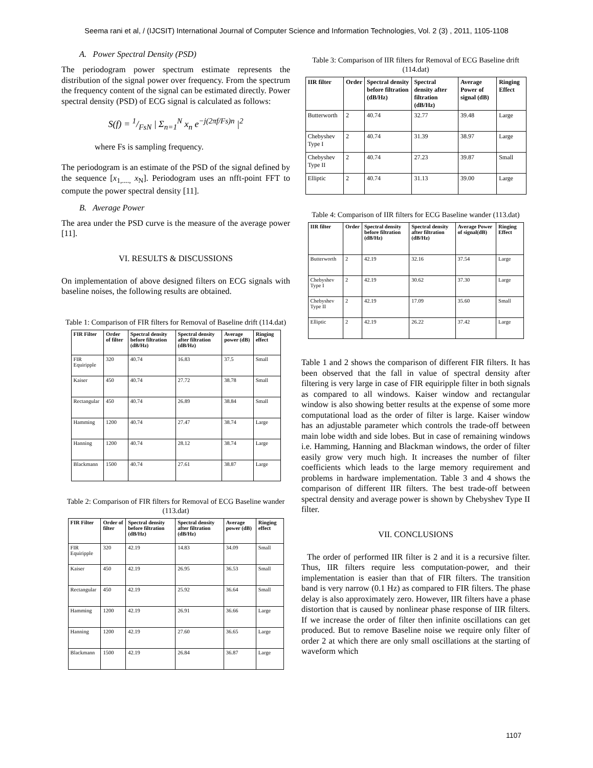Seema rani et al, / (IJCSIT) International Journal of Computer Science and Information Technologies, Vol. 2 (3) , 2011, 1105-1108
A. Power Spectral Density (PSD)
The periodogram power spectrum estimate represents the distribution of the signal power over frequency. From the spectrum the frequency content of the signal can be estimated directly. Power spectral density (PSD) of ECG signal is calculated as follows:
S(f) = 1/FsN | Σ<sub>n=1</sub><sup>N</sup> x<sub>n</sub> e<sup>−j(2πf/Fs)n</sup> |<sup>2</sup>
where Fs is sampling frequency.
The periodogram is an estimate of the PSD of the signal defined by the sequence [x<sub>1,....,</sub> x<sub>N</sub>]. Periodogram uses an nfft-point FFT to compute the power spectral density [11].
B. Average Power
The area under the PSD curve is the measure of the average power [11].
VI. RESULTS & DISCUSSIONS
On implementation of above designed filters on ECG signals with baseline noises, the following results are obtained.
Table 1: Comparison of FIR filters for Removal of Baseline drift (114.dat)
| FIR Filter | Order of filter | Spectral density before filtration (dB/Hz) | Spectral density after filtration (dB/Hz) | Average power (dB) | Ringing effect |
| --- | --- | --- | --- | --- | --- |
| FIR Equiripple | 320 | 40.74 | 16.83 | 37.5 | Small |
| Kaiser | 450 | 40.74 | 27.72 | 38.78 | Small |
| Rectangular | 450 | 40.74 | 26.89 | 38.84 | Small |
| Hamming | 1200 | 40.74 | 27.47 | 38.74 | Large |
| Hanning | 1200 | 40.74 | 28.12 | 38.74 | Large |
| Blackmann | 1500 | 40.74 | 27.61 | 38.87 | Large |
Table 2: Comparison of FIR filters for Removal of ECG Baseline wander (113.dat)
| FIR Filter | Order of filter | Spectral density before filtration (dB/Hz) | Spectral density after filtration (dB/Hz) | Average power (dB) | Ringing effect |
| --- | --- | --- | --- | --- | --- |
| FIR Equiripple | 320 | 42.19 | 14.83 | 34.09 | Small |
| Kaiser | 450 | 42.19 | 26.95 | 36.53 | Small |
| Rectangular | 450 | 42.19 | 25.92 | 36.64 | Small |
| Hamming | 1200 | 42.19 | 26.91 | 36.66 | Large |
| Hanning | 1200 | 42.19 | 27.60 | 36.65 | Large |
| Blackmann | 1500 | 42.19 | 26.84 | 36.87 | Large |
Table 3: Comparison of IIR filters for Removal of ECG Baseline drift (114.dat)
| IIR filter | Order | Spectral density before filtration (dB/Hz) | Spectral density after filtration (dB/Hz) | Average Power of signal (dB) | Ringing Effect |
| --- | --- | --- | --- | --- | --- |
| Butterworth | 2 | 40.74 | 32.77 | 39.48 | Large |
| Chebyshev Type I | 2 | 40.74 | 31.39 | 38.97 | Large |
| Chebyshev Type II | 2 | 40.74 | 27.23 | 39.87 | Small |
| Elliptic | 2 | 40.74 | 31.13 | 39.00 | Large |
Table 4: Comparison of IIR filters for ECG Baseline wander (113.dat)
| IIR filter | Order | Spectral density before filtration (dB/Hz) | Spectral density after filtration (dB/Hz) | Average Power of signal(dB) | Ringing Effect |
| --- | --- | --- | --- | --- | --- |
| Butterworth | 2 | 42.19 | 32.16 | 37.54 | Large |
| Chebyshev Type I | 2 | 42.19 | 30.62 | 37.30 | Large |
| Chebyshev Type II | 2 | 42.19 | 17.09 | 35.60 | Small |
| Elliptic | 2 | 42.19 | 26.22 | 37.42 | Large |
Table 1 and 2 shows the comparison of different FIR filters. It has been observed that the fall in value of spectral density after filtering is very large in case of FIR equiripple filter in both signals as compared to all windows. Kaiser window and rectangular window is also showing better results at the expense of some more computational load as the order of filter is large. Kaiser window has an adjustable parameter which controls the trade-off between main lobe width and side lobes. But in case of remaining windows i.e. Hamming, Hanning and Blackman windows, the order of filter easily grow very much high. It increases the number of filter coefficients which leads to the large memory requirement and problems in hardware implementation. Table 3 and 4 shows the comparison of different IIR filters. The best trade-off between spectral density and average power is shown by Chebyshev Type II filter.
VII. CONCLUSIONS
The order of performed IIR filter is 2 and it is a recursive filter. Thus, IIR filters require less computation-power, and their implementation is easier than that of FIR filters. The transition band is very narrow (0.1 Hz) as compared to FIR filters. The phase delay is also approximately zero. However, IIR filters have a phase distortion that is caused by nonlinear phase response of IIR filters. If we increase the order of filter then infinite oscillations can get produced. But to remove Baseline noise we require only filter of order 2 at which there are only small oscillations at the starting of waveform which
1107